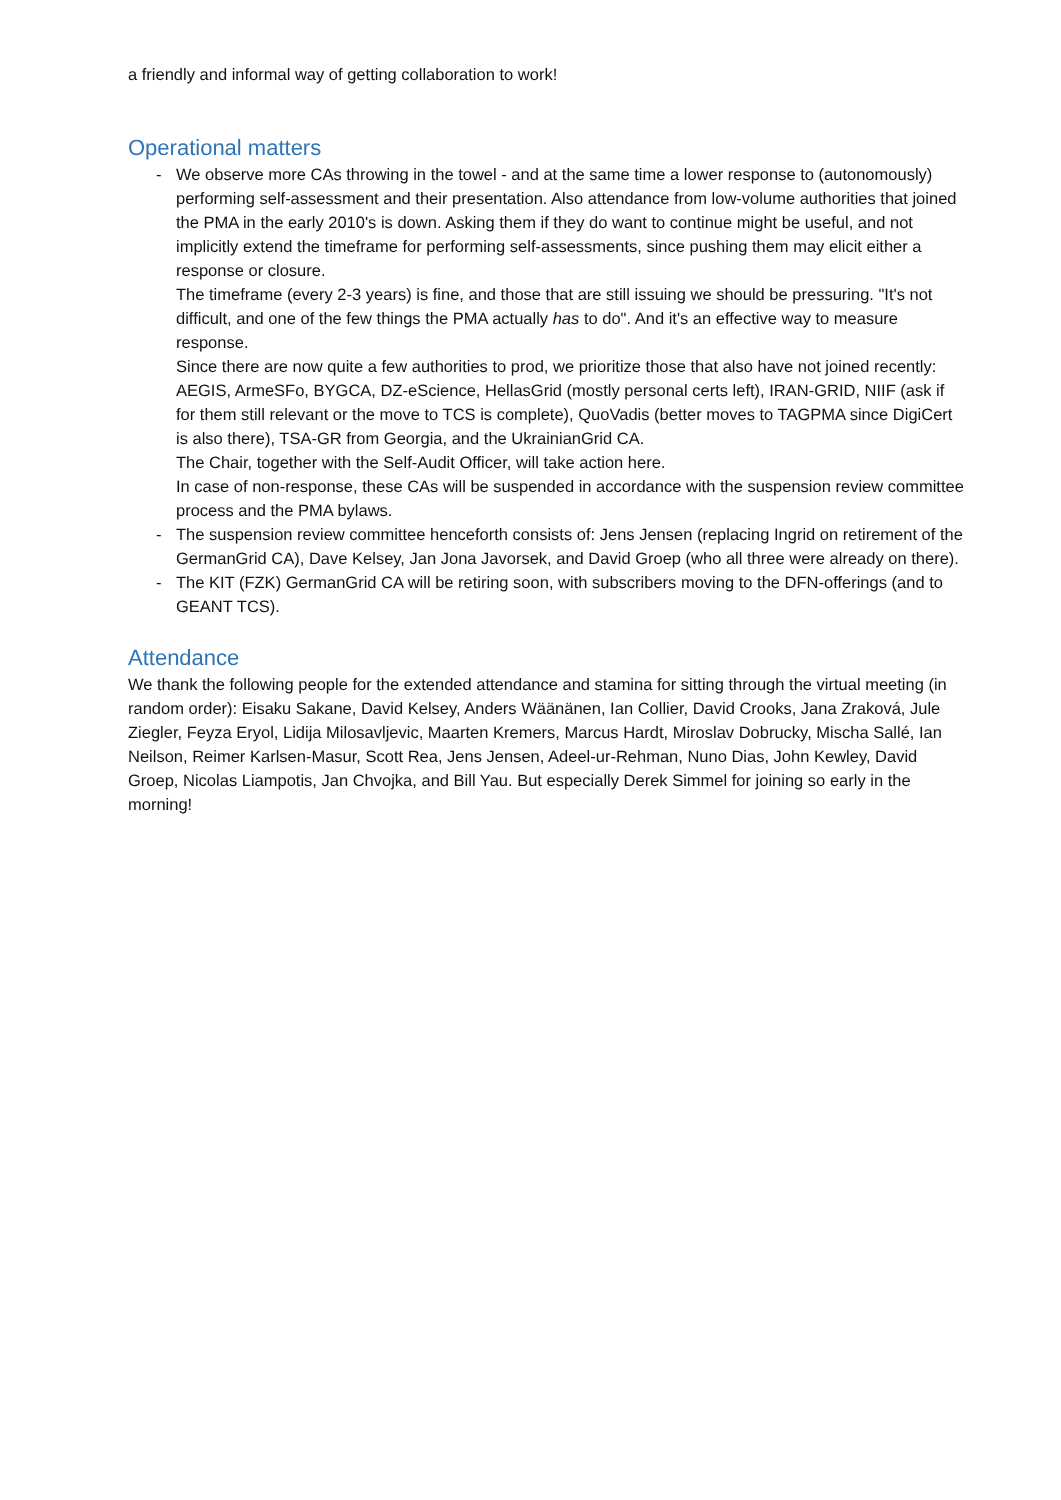a friendly and informal way of getting collaboration to work!
Operational matters
- We observe more CAs throwing in the towel - and at the same time a lower response to (autonomously) performing self-assessment and their presentation. Also attendance from low-volume authorities that joined the PMA in the early 2010's is down. Asking them if they do want to continue might be useful, and not implicitly extend the timeframe for performing self-assessments, since pushing them may elicit either a response or closure.
The timeframe (every 2-3 years) is fine, and those that are still issuing we should be pressuring. "It's not difficult, and one of the few things the PMA actually has to do". And it's an effective way to measure response.
Since there are now quite a few authorities to prod, we prioritize those that also have not joined recently: AEGIS, ArmeSFo, BYGCA, DZ-eScience, HellasGrid (mostly personal certs left), IRAN-GRID, NIIF (ask if for them still relevant or the move to TCS is complete), QuoVadis (better moves to TAGPMA since DigiCert is also there), TSA-GR from Georgia, and the UkrainianGrid CA.
The Chair, together with the Self-Audit Officer, will take action here.
In case of non-response, these CAs will be suspended in accordance with the suspension review committee process and the PMA bylaws.
- The suspension review committee henceforth consists of: Jens Jensen (replacing Ingrid on retirement of the GermanGrid CA), Dave Kelsey, Jan Jona Javorsek, and David Groep (who all three were already on there).
- The KIT (FZK) GermanGrid CA will be retiring soon, with subscribers moving to the DFN-offerings (and to GEANT TCS).
Attendance
We thank the following people for the extended attendance and stamina for sitting through the virtual meeting (in random order): Eisaku Sakane, David Kelsey, Anders Wäänänen, Ian Collier, David Crooks, Jana Zraková, Jule Ziegler, Feyza Eryol, Lidija Milosavljevic, Maarten Kremers, Marcus Hardt, Miroslav Dobrucky, Mischa Sallé, Ian Neilson, Reimer Karlsen-Masur, Scott Rea, Jens Jensen, Adeel-ur-Rehman, Nuno Dias, John Kewley, David Groep, Nicolas Liampotis, Jan Chvojka, and Bill Yau. But especially Derek Simmel for joining so early in the morning!